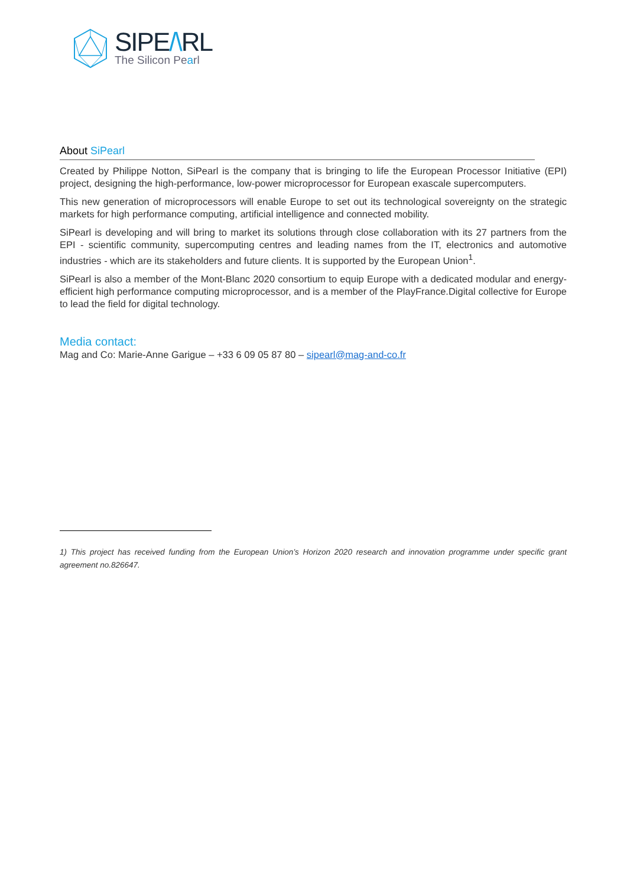SIPE/\RL
The Silicon Pearl
About SiPearl
Created by Philippe Notton, SiPearl is the company that is bringing to life the European Processor Initiative (EPI) project, designing the high-performance, low-power microprocessor for European exascale supercomputers.
This new generation of microprocessors will enable Europe to set out its technological sovereignty on the strategic markets for high performance computing, artificial intelligence and connected mobility.
SiPearl is developing and will bring to market its solutions through close collaboration with its 27 partners from the EPI - scientific community, supercomputing centres and leading names from the IT, electronics and automotive industries - which are its stakeholders and future clients. It is supported by the European Union<sup>1</sup>.
SiPearl is also a member of the Mont-Blanc 2020 consortium to equip Europe with a dedicated modular and energy-efficient high performance computing microprocessor, and is a member of the PlayFrance.Digital collective for Europe to lead the field for digital technology.
Media contact:
Mag and Co: Marie-Anne Garigue – +33 6 09 05 87 80 – sipearl@mag-and-co.fr
1) This project has received funding from the European Union’s Horizon 2020 research and innovation programme under specific grant agreement no.826647.